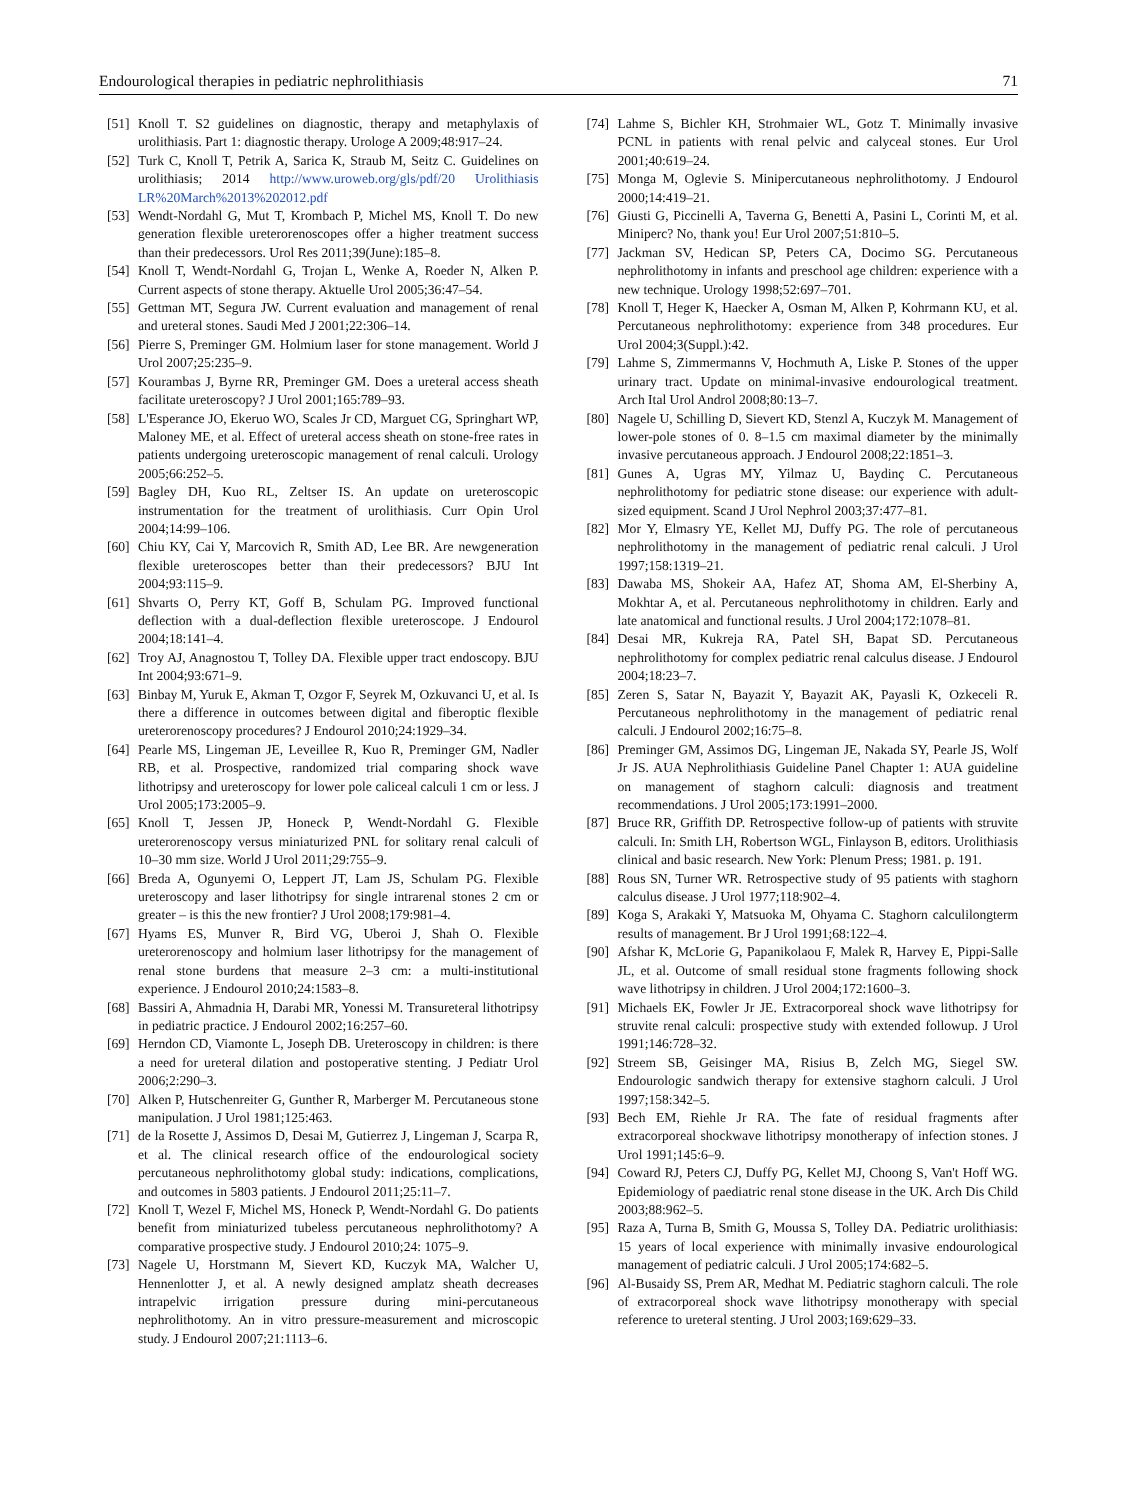Endourological therapies in pediatric nephrolithiasis 71
[51] Knoll T. S2 guidelines on diagnostic, therapy and metaphylaxis of urolithiasis. Part 1: diagnostic therapy. Urologe A 2009;48:917–24.
[52] Turk C, Knoll T, Petrik A, Sarica K, Straub M, Seitz C. Guidelines on urolithiasis; 2014 http://www.uroweb.org/gls/pdf/20 Urolithiasis LR%20March%2013%202012.pdf
[53] Wendt-Nordahl G, Mut T, Krombach P, Michel MS, Knoll T. Do new generation flexible ureterorenoscopes offer a higher treatment success than their predecessors. Urol Res 2011;39(June):185–8.
[54] Knoll T, Wendt-Nordahl G, Trojan L, Wenke A, Roeder N, Alken P. Current aspects of stone therapy. Aktuelle Urol 2005;36:47–54.
[55] Gettman MT, Segura JW. Current evaluation and management of renal and ureteral stones. Saudi Med J 2001;22:306–14.
[56] Pierre S, Preminger GM. Holmium laser for stone management. World J Urol 2007;25:235–9.
[57] Kourambas J, Byrne RR, Preminger GM. Does a ureteral access sheath facilitate ureteroscopy? J Urol 2001;165:789–93.
[58] L'Esperance JO, Ekeruo WO, Scales Jr CD, Marguet CG, Springhart WP, Maloney ME, et al. Effect of ureteral access sheath on stone-free rates in patients undergoing ureteroscopic management of renal calculi. Urology 2005;66:252–5.
[59] Bagley DH, Kuo RL, Zeltser IS. An update on ureteroscopic instrumentation for the treatment of urolithiasis. Curr Opin Urol 2004;14:99–106.
[60] Chiu KY, Cai Y, Marcovich R, Smith AD, Lee BR. Are newgeneration flexible ureteroscopes better than their predecessors? BJU Int 2004;93:115–9.
[61] Shvarts O, Perry KT, Goff B, Schulam PG. Improved functional deflection with a dual-deflection flexible ureteroscope. J Endourol 2004;18:141–4.
[62] Troy AJ, Anagnostou T, Tolley DA. Flexible upper tract endoscopy. BJU Int 2004;93:671–9.
[63] Binbay M, Yuruk E, Akman T, Ozgor F, Seyrek M, Ozkuvanci U, et al. Is there a difference in outcomes between digital and fiberoptic flexible ureterorenoscopy procedures? J Endourol 2010;24:1929–34.
[64] Pearle MS, Lingeman JE, Leveillee R, Kuo R, Preminger GM, Nadler RB, et al. Prospective, randomized trial comparing shock wave lithotripsy and ureteroscopy for lower pole caliceal calculi 1 cm or less. J Urol 2005;173:2005–9.
[65] Knoll T, Jessen JP, Honeck P, Wendt-Nordahl G. Flexible ureterorenoscopy versus miniaturized PNL for solitary renal calculi of 10–30 mm size. World J Urol 2011;29:755–9.
[66] Breda A, Ogunyemi O, Leppert JT, Lam JS, Schulam PG. Flexible ureteroscopy and laser lithotripsy for single intrarenal stones 2 cm or greater – is this the new frontier? J Urol 2008;179:981–4.
[67] Hyams ES, Munver R, Bird VG, Uberoi J, Shah O. Flexible ureterorenoscopy and holmium laser lithotripsy for the management of renal stone burdens that measure 2–3 cm: a multi-institutional experience. J Endourol 2010;24:1583–8.
[68] Bassiri A, Ahmadnia H, Darabi MR, Yonessi M. Transureteral lithotripsy in pediatric practice. J Endourol 2002;16:257–60.
[69] Herndon CD, Viamonte L, Joseph DB. Ureteroscopy in children: is there a need for ureteral dilation and postoperative stenting. J Pediatr Urol 2006;2:290–3.
[70] Alken P, Hutschenreiter G, Gunther R, Marberger M. Percutaneous stone manipulation. J Urol 1981;125:463.
[71] de la Rosette J, Assimos D, Desai M, Gutierrez J, Lingeman J, Scarpa R, et al. The clinical research office of the endourological society percutaneous nephrolithotomy global study: indications, complications, and outcomes in 5803 patients. J Endourol 2011;25:11–7.
[72] Knoll T, Wezel F, Michel MS, Honeck P, Wendt-Nordahl G. Do patients benefit from miniaturized tubeless percutaneous nephrolithotomy? A comparative prospective study. J Endourol 2010;24: 1075–9.
[73] Nagele U, Horstmann M, Sievert KD, Kuczyk MA, Walcher U, Hennenlotter J, et al. A newly designed amplatz sheath decreases intrapelvic irrigation pressure during mini-percutaneous nephrolithotomy. An in vitro pressure-measurement and microscopic study. J Endourol 2007;21:1113–6.
[74] Lahme S, Bichler KH, Strohmaier WL, Gotz T. Minimally invasive PCNL in patients with renal pelvic and calyceal stones. Eur Urol 2001;40:619–24.
[75] Monga M, Oglevie S. Minipercutaneous nephrolithotomy. J Endourol 2000;14:419–21.
[76] Giusti G, Piccinelli A, Taverna G, Benetti A, Pasini L, Corinti M, et al. Miniperc? No, thank you! Eur Urol 2007;51:810–5.
[77] Jackman SV, Hedican SP, Peters CA, Docimo SG. Percutaneous nephrolithotomy in infants and preschool age children: experience with a new technique. Urology 1998;52:697–701.
[78] Knoll T, Heger K, Haecker A, Osman M, Alken P, Kohrmann KU, et al. Percutaneous nephrolithotomy: experience from 348 procedures. Eur Urol 2004;3(Suppl.):42.
[79] Lahme S, Zimmermanns V, Hochmuth A, Liske P. Stones of the upper urinary tract. Update on minimal-invasive endourological treatment. Arch Ital Urol Androl 2008;80:13–7.
[80] Nagele U, Schilling D, Sievert KD, Stenzl A, Kuczyk M. Management of lower-pole stones of 0. 8–1.5 cm maximal diameter by the minimally invasive percutaneous approach. J Endourol 2008;22:1851–3.
[81] Gunes A, Ugras MY, Yilmaz U, Baydinç C. Percutaneous nephrolithotomy for pediatric stone disease: our experience with adult-sized equipment. Scand J Urol Nephrol 2003;37:477–81.
[82] Mor Y, Elmasry YE, Kellet MJ, Duffy PG. The role of percutaneous nephrolithotomy in the management of pediatric renal calculi. J Urol 1997;158:1319–21.
[83] Dawaba MS, Shokeir AA, Hafez AT, Shoma AM, El-Sherbiny A, Mokhtar A, et al. Percutaneous nephrolithotomy in children. Early and late anatomical and functional results. J Urol 2004;172:1078–81.
[84] Desai MR, Kukreja RA, Patel SH, Bapat SD. Percutaneous nephrolithotomy for complex pediatric renal calculus disease. J Endourol 2004;18:23–7.
[85] Zeren S, Satar N, Bayazit Y, Bayazit AK, Payasli K, Ozkeceli R. Percutaneous nephrolithotomy in the management of pediatric renal calculi. J Endourol 2002;16:75–8.
[86] Preminger GM, Assimos DG, Lingeman JE, Nakada SY, Pearle JS, Wolf Jr JS. AUA Nephrolithiasis Guideline Panel Chapter 1: AUA guideline on management of staghorn calculi: diagnosis and treatment recommendations. J Urol 2005;173:1991–2000.
[87] Bruce RR, Griffith DP. Retrospective follow-up of patients with struvite calculi. In: Smith LH, Robertson WGL, Finlayson B, editors. Urolithiasis clinical and basic research. New York: Plenum Press; 1981. p. 191.
[88] Rous SN, Turner WR. Retrospective study of 95 patients with staghorn calculus disease. J Urol 1977;118:902–4.
[89] Koga S, Arakaki Y, Matsuoka M, Ohyama C. Staghorn calculilongterm results of management. Br J Urol 1991;68:122–4.
[90] Afshar K, McLorie G, Papanikolaou F, Malek R, Harvey E, Pippi-Salle JL, et al. Outcome of small residual stone fragments following shock wave lithotripsy in children. J Urol 2004;172:1600–3.
[91] Michaels EK, Fowler Jr JE. Extracorporeal shock wave lithotripsy for struvite renal calculi: prospective study with extended followup. J Urol 1991;146:728–32.
[92] Streem SB, Geisinger MA, Risius B, Zelch MG, Siegel SW. Endourologic sandwich therapy for extensive staghorn calculi. J Urol 1997;158:342–5.
[93] Bech EM, Riehle Jr RA. The fate of residual fragments after extracorporeal shockwave lithotripsy monotherapy of infection stones. J Urol 1991;145:6–9.
[94] Coward RJ, Peters CJ, Duffy PG, Kellet MJ, Choong S, Van't Hoff WG. Epidemiology of paediatric renal stone disease in the UK. Arch Dis Child 2003;88:962–5.
[95] Raza A, Turna B, Smith G, Moussa S, Tolley DA. Pediatric urolithiasis: 15 years of local experience with minimally invasive endourological management of pediatric calculi. J Urol 2005;174:682–5.
[96] Al-Busaidy SS, Prem AR, Medhat M. Pediatric staghorn calculi. The role of extracorporeal shock wave lithotripsy monotherapy with special reference to ureteral stenting. J Urol 2003;169:629–33.